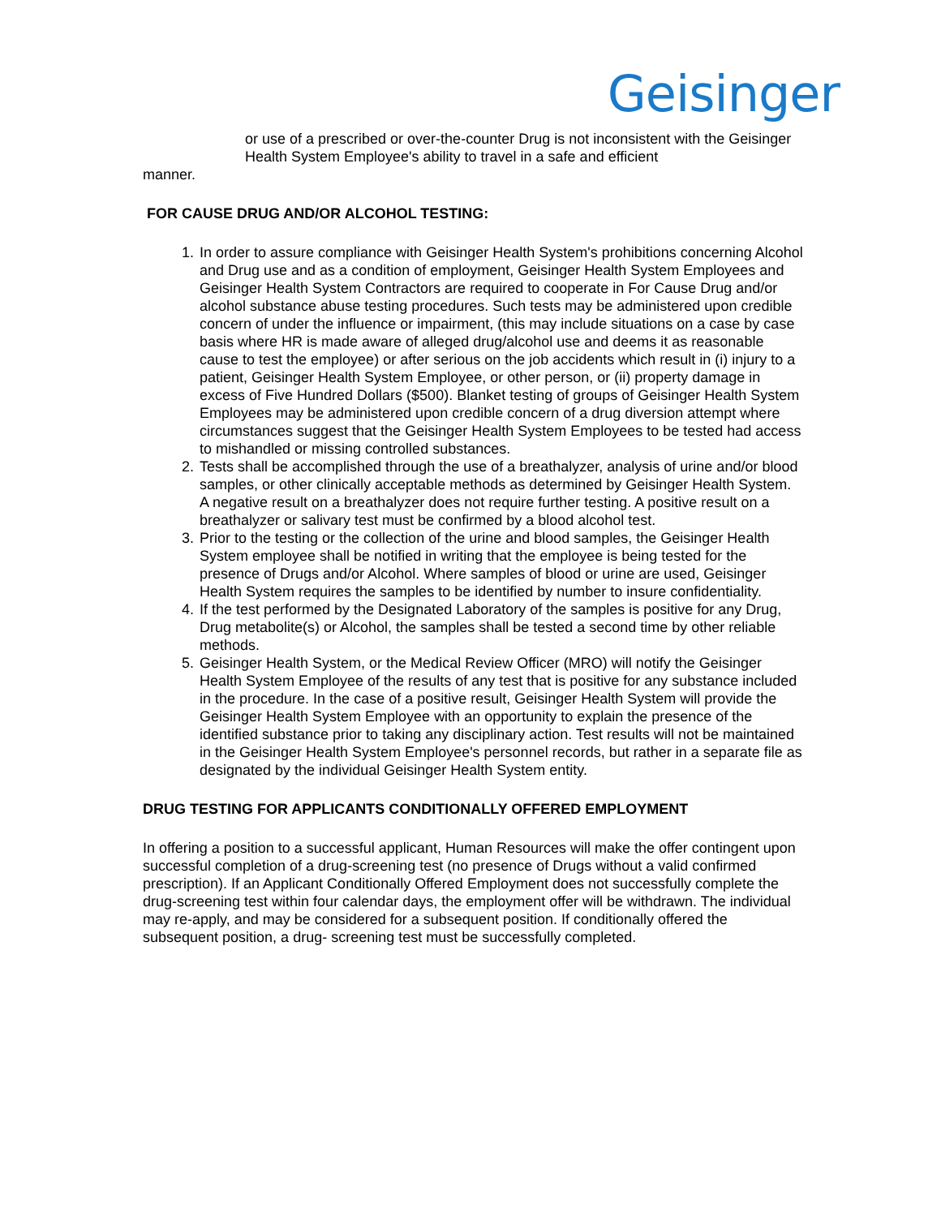Geisinger
or use of a prescribed or over-the-counter Drug is not inconsistent with the Geisinger Health System Employee's ability to travel in a safe and efficient
manner.
FOR CAUSE DRUG AND/OR ALCOHOL TESTING:
1. In order to assure compliance with Geisinger Health System's prohibitions concerning Alcohol and Drug use and as a condition of employment, Geisinger Health System Employees and Geisinger Health System Contractors are required to cooperate in For Cause Drug and/or alcohol substance abuse testing procedures. Such tests may be administered upon credible concern of under the influence or impairment, (this may include situations on a case by case basis where HR is made aware of alleged drug/alcohol use and deems it as reasonable cause to test the employee) or after serious on the job accidents which result in (i) injury to a patient, Geisinger Health System Employee, or other person, or (ii) property damage in excess of Five Hundred Dollars ($500). Blanket testing of groups of Geisinger Health System Employees may be administered upon credible concern of a drug diversion attempt where circumstances suggest that the Geisinger Health System Employees to be tested had access to mishandled or missing controlled substances.
2. Tests shall be accomplished through the use of a breathalyzer, analysis of urine and/or blood samples, or other clinically acceptable methods as determined by Geisinger Health System. A negative result on a breathalyzer does not require further testing. A positive result on a breathalyzer or salivary test must be confirmed by a blood alcohol test.
3. Prior to the testing or the collection of the urine and blood samples, the Geisinger Health System employee shall be notified in writing that the employee is being tested for the presence of Drugs and/or Alcohol. Where samples of blood or urine are used, Geisinger Health System requires the samples to be identified by number to insure confidentiality.
4. If the test performed by the Designated Laboratory of the samples is positive for any Drug, Drug metabolite(s) or Alcohol, the samples shall be tested a second time by other reliable methods.
5. Geisinger Health System, or the Medical Review Officer (MRO) will notify the Geisinger Health System Employee of the results of any test that is positive for any substance included in the procedure. In the case of a positive result, Geisinger Health System will provide the Geisinger Health System Employee with an opportunity to explain the presence of the identified substance prior to taking any disciplinary action. Test results will not be maintained in the Geisinger Health System Employee's personnel records, but rather in a separate file as designated by the individual Geisinger Health System entity.
DRUG TESTING FOR APPLICANTS CONDITIONALLY OFFERED EMPLOYMENT
In offering a position to a successful applicant, Human Resources will make the offer contingent upon successful completion of a drug-screening test (no presence of Drugs without a valid confirmed prescription). If an Applicant Conditionally Offered Employment does not successfully complete the drug-screening test within four calendar days, the employment offer will be withdrawn. The individual may re-apply, and may be considered for a subsequent position. If conditionally offered the subsequent position, a drug- screening test must be successfully completed.